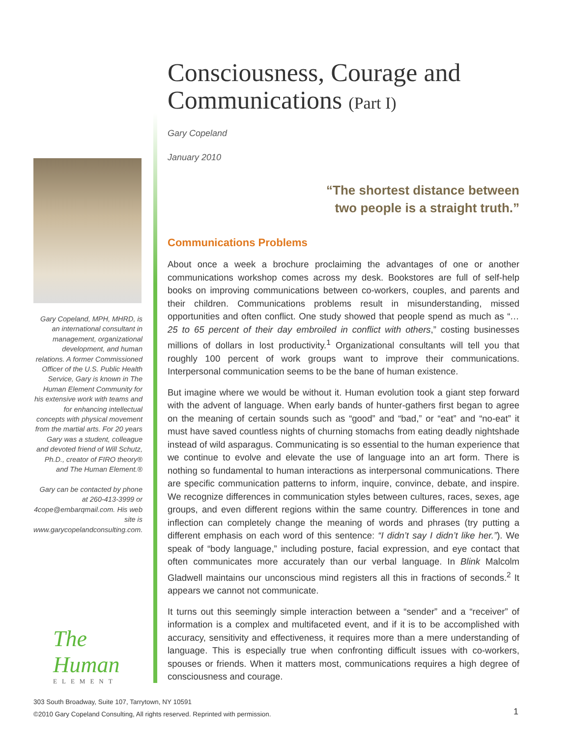Gary Copeland, MPH, MHRD, is an international consultant in management, organizational development, and human relations. A former Commissioned Officer of the U.S. Public Health Service, Gary is known in The Human Element Community for his extensive work with teams and for enhancing intellectual concepts with physical movement from the martial arts. For 20 years Gary was a student, colleague and devoted friend of Will Schutz, Ph.D., creator of FIRO theory® and The Human Element.®
Gary can be contacted by phone at 260-413-3999 or 4cope@embarqmail.com. His web site is www.garycopelandconsulting.com.
The Human
ELEMENT
Consciousness, Courage and Communications (Part I)
Gary Copeland
January 2010
“The shortest distance between
two people is a straight truth.”
Communications Problems
About once a week a brochure proclaiming the advantages of one or another communications workshop comes across my desk. Bookstores are full of self-help books on improving communications between co-workers, couples, and parents and their children. Communications problems result in misunderstanding, missed opportunities and often conflict. One study showed that people spend as much as “…25 to 65 percent of their day embroiled in conflict with others,” costing businesses millions of dollars in lost productivity.<sup>1</sup> Organizational consultants will tell you that roughly 100 percent of work groups want to improve their communications. Interpersonal communication seems to be the bane of human existence.
But imagine where we would be without it. Human evolution took a giant step forward with the advent of language. When early bands of hunter-gathers first began to agree on the meaning of certain sounds such as “good” and “bad,” or “eat” and “no-eat” it must have saved countless nights of churning stomachs from eating deadly nightshade instead of wild asparagus. Communicating is so essential to the human experience that we continue to evolve and elevate the use of language into an art form. There is nothing so fundamental to human interactions as interpersonal communications. There are specific communication patterns to inform, inquire, convince, debate, and inspire. We recognize differences in communication styles between cultures, races, sexes, age groups, and even different regions within the same country. Differences in tone and inflection can completely change the meaning of words and phrases (try putting a different emphasis on each word of this sentence: “I didn’t say I didn’t like her.”). We speak of “body language,” including posture, facial expression, and eye contact that often communicates more accurately than our verbal language. In Blink Malcolm Gladwell maintains our unconscious mind registers all this in fractions of seconds.<sup>2</sup> It appears we cannot not communicate.
It turns out this seemingly simple interaction between a “sender” and a “receiver” of information is a complex and multifaceted event, and if it is to be accomplished with accuracy, sensitivity and effectiveness, it requires more than a mere understanding of language. This is especially true when confronting difficult issues with co-workers, spouses or friends. When it matters most, communications requires a high degree of consciousness and courage.
303 South Broadway, Suite 107, Tarrytown, NY 10591
©2010 Gary Copeland Consulting, All rights reserved. Reprinted with permission.
1